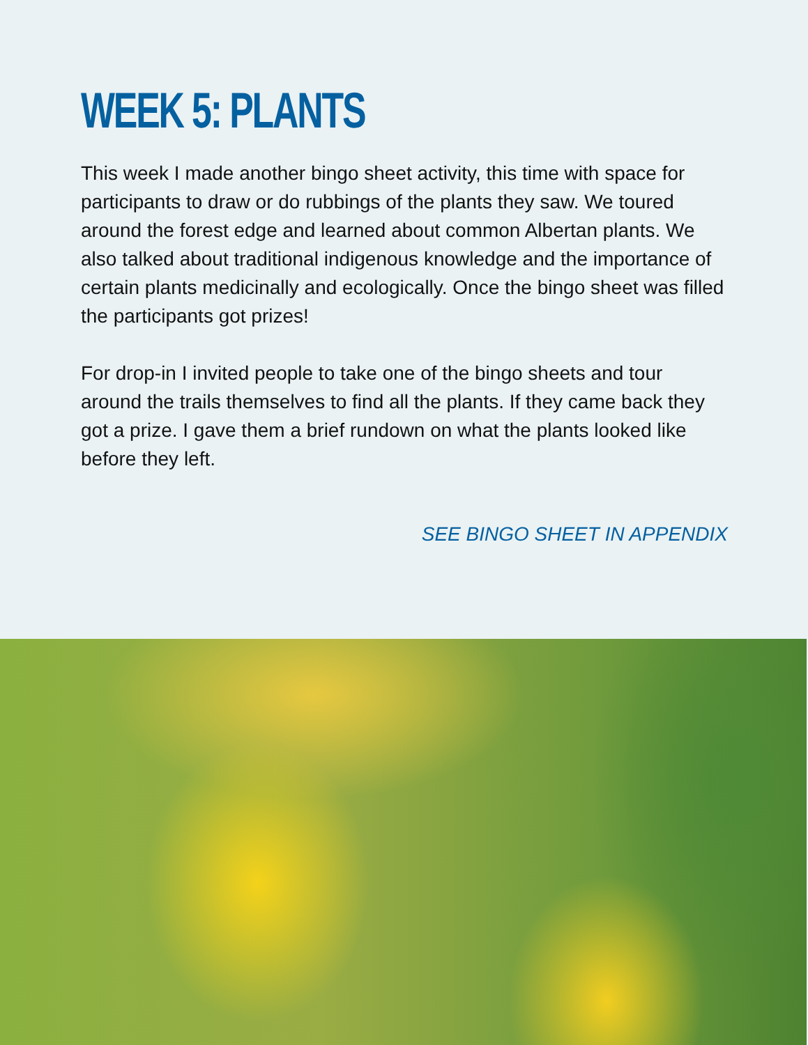WEEK 5: PLANTS
This week I made another bingo sheet activity, this time with space for participants to draw or do rubbings of the plants they saw. We toured around the forest edge and learned about common Albertan plants. We also talked about traditional indigenous knowledge and the importance of certain plants medicinally and ecologically. Once the bingo sheet was filled the participants got prizes!
For drop-in I invited people to take one of the bingo sheets and tour around the trails themselves to find all the plants. If they came back they got a prize. I gave them a brief rundown on what the plants looked like before they left.
SEE BINGO SHEET IN APPENDIX